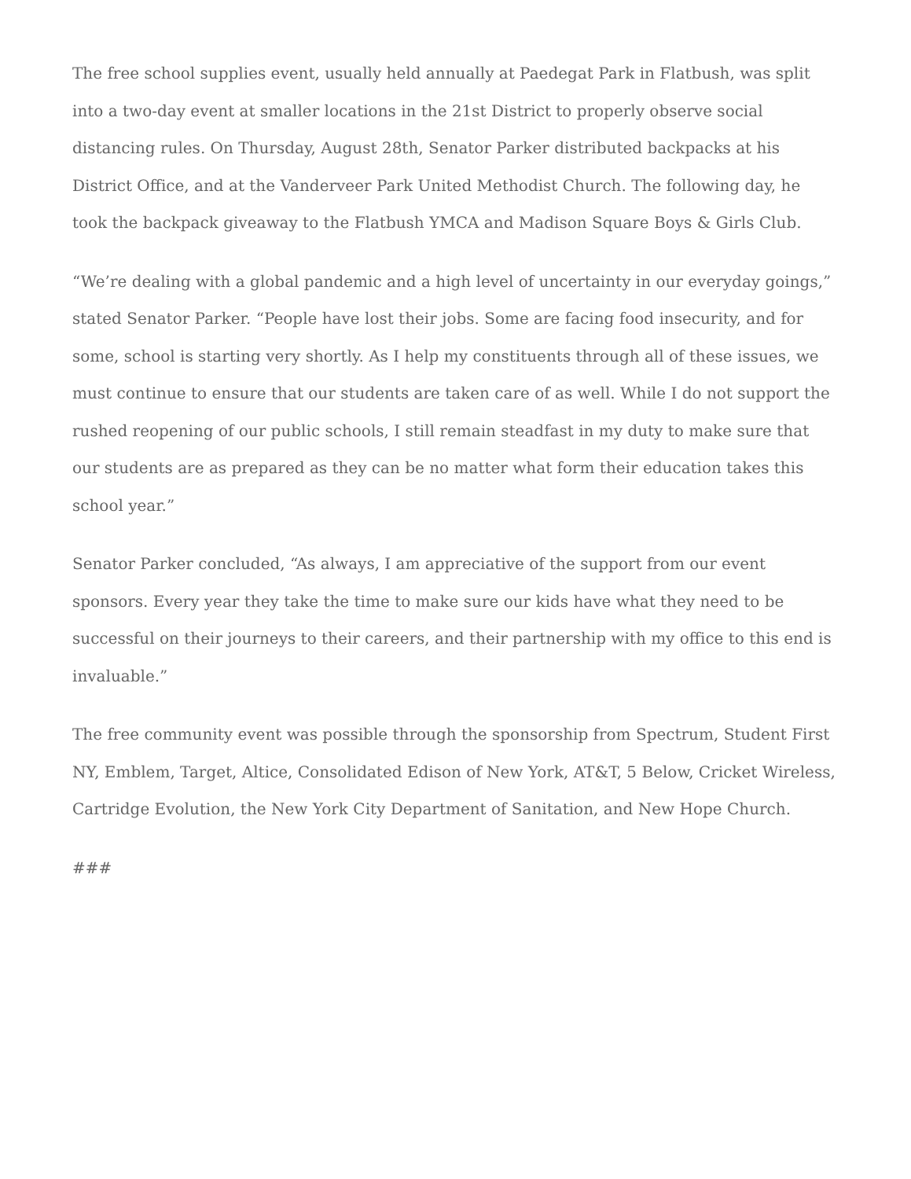The free school supplies event, usually held annually at Paedegat Park in Flatbush, was split into a two-day event at smaller locations in the 21st District to properly observe social distancing rules. On Thursday, August 28th, Senator Parker distributed backpacks at his District Office, and at the Vanderveer Park United Methodist Church. The following day, he took the backpack giveaway to the Flatbush YMCA and Madison Square Boys & Girls Club.
“We’re dealing with a global pandemic and a high level of uncertainty in our everyday goings,” stated Senator Parker. “People have lost their jobs. Some are facing food insecurity, and for some, school is starting very shortly. As I help my constituents through all of these issues, we must continue to ensure that our students are taken care of as well. While I do not support the rushed reopening of our public schools, I still remain steadfast in my duty to make sure that our students are as prepared as they can be no matter what form their education takes this school year.”
Senator Parker concluded, “As always, I am appreciative of the support from our event sponsors. Every year they take the time to make sure our kids have what they need to be successful on their journeys to their careers, and their partnership with my office to this end is invaluable.”
The free community event was possible through the sponsorship from Spectrum, Student First NY, Emblem, Target, Altice, Consolidated Edison of New York, AT&T, 5 Below, Cricket Wireless, Cartridge Evolution, the New York City Department of Sanitation, and New Hope Church.
###